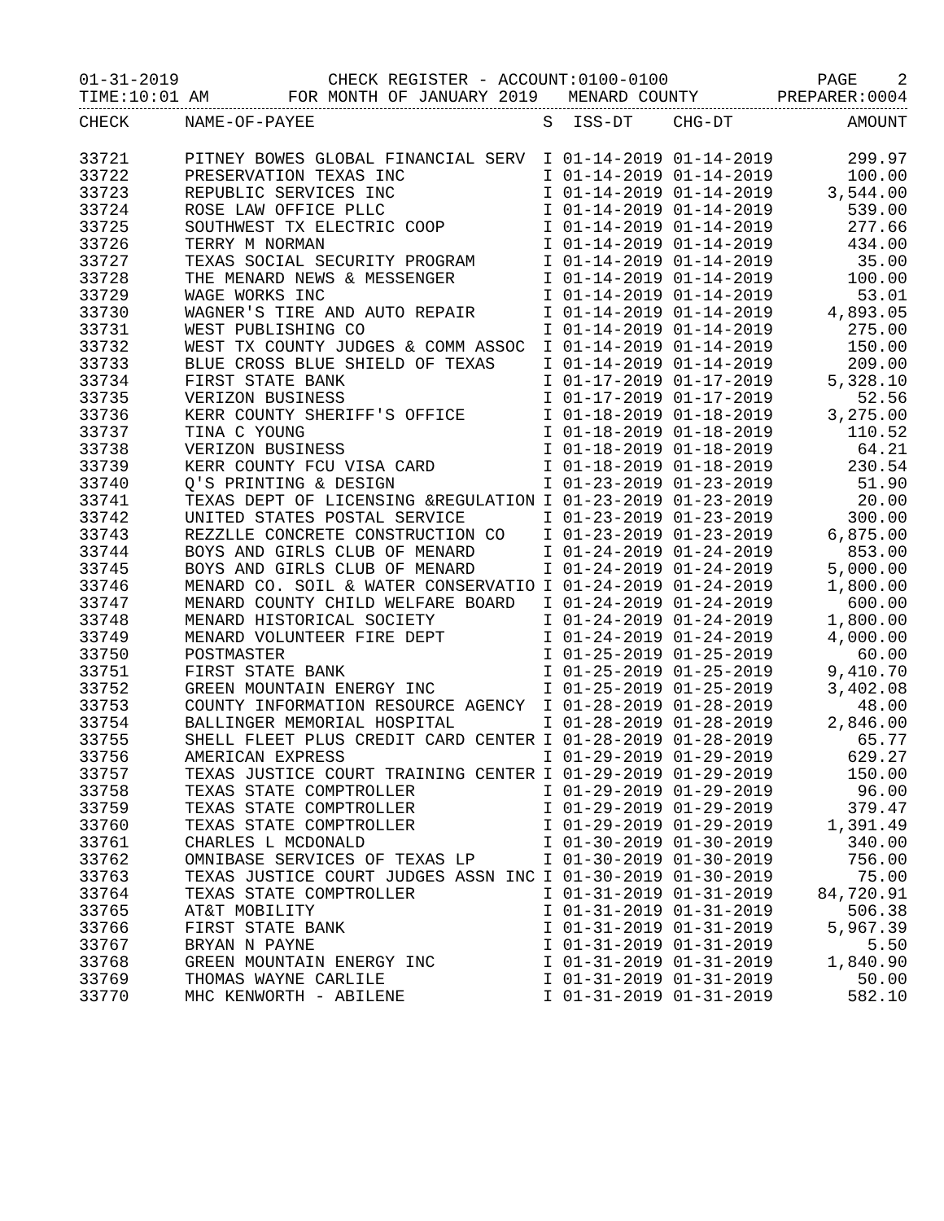01-31-2019 CHECK REGISTER - ACCOUNT:0100-0100 PAGE 2
TIME:10:01 AM FOR MONTH OF JANUARY 2019 MENARD COUNTY PREPARER:0004
| CHECK | NAME-OF-PAYEE | S ISS-DT CHG-DT | AMOUNT |
| --- | --- | --- | --- |
| 33721 | PITNEY BOWES GLOBAL FINANCIAL SERV | I 01-14-2019 01-14-2019 | 299.97 |
| 33722 | PRESERVATION TEXAS INC | I 01-14-2019 01-14-2019 | 100.00 |
| 33723 | REPUBLIC SERVICES INC | I 01-14-2019 01-14-2019 | 3,544.00 |
| 33724 | ROSE LAW OFFICE PLLC | I 01-14-2019 01-14-2019 | 539.00 |
| 33725 | SOUTHWEST TX ELECTRIC COOP | I 01-14-2019 01-14-2019 | 277.66 |
| 33726 | TERRY M NORMAN | I 01-14-2019 01-14-2019 | 434.00 |
| 33727 | TEXAS SOCIAL SECURITY PROGRAM | I 01-14-2019 01-14-2019 | 35.00 |
| 33728 | THE MENARD NEWS & MESSENGER | I 01-14-2019 01-14-2019 | 100.00 |
| 33729 | WAGE WORKS INC | I 01-14-2019 01-14-2019 | 53.01 |
| 33730 | WAGNER'S TIRE AND AUTO REPAIR | I 01-14-2019 01-14-2019 | 4,893.05 |
| 33731 | WEST PUBLISHING CO | I 01-14-2019 01-14-2019 | 275.00 |
| 33732 | WEST TX COUNTY JUDGES & COMM ASSOC | I 01-14-2019 01-14-2019 | 150.00 |
| 33733 | BLUE CROSS BLUE SHIELD OF TEXAS | I 01-14-2019 01-14-2019 | 209.00 |
| 33734 | FIRST STATE BANK | I 01-17-2019 01-17-2019 | 5,328.10 |
| 33735 | VERIZON BUSINESS | I 01-17-2019 01-17-2019 | 52.56 |
| 33736 | KERR COUNTY SHERIFF'S OFFICE | I 01-18-2019 01-18-2019 | 3,275.00 |
| 33737 | TINA C YOUNG | I 01-18-2019 01-18-2019 | 110.52 |
| 33738 | VERIZON BUSINESS | I 01-18-2019 01-18-2019 | 64.21 |
| 33739 | KERR COUNTY FCU VISA CARD | I 01-18-2019 01-18-2019 | 230.54 |
| 33740 | Q'S PRINTING & DESIGN | I 01-23-2019 01-23-2019 | 51.90 |
| 33741 | TEXAS DEPT OF LICENSING &REGULATION | I 01-23-2019 01-23-2019 | 20.00 |
| 33742 | UNITED STATES POSTAL SERVICE | I 01-23-2019 01-23-2019 | 300.00 |
| 33743 | REZZLLE CONCRETE CONSTRUCTION CO | I 01-23-2019 01-23-2019 | 6,875.00 |
| 33744 | BOYS AND GIRLS CLUB OF MENARD | I 01-24-2019 01-24-2019 | 853.00 |
| 33745 | BOYS AND GIRLS CLUB OF MENARD | I 01-24-2019 01-24-2019 | 5,000.00 |
| 33746 | MENARD CO. SOIL & WATER CONSERVATIO | I 01-24-2019 01-24-2019 | 1,800.00 |
| 33747 | MENARD COUNTY CHILD WELFARE BOARD | I 01-24-2019 01-24-2019 | 600.00 |
| 33748 | MENARD HISTORICAL SOCIETY | I 01-24-2019 01-24-2019 | 1,800.00 |
| 33749 | MENARD VOLUNTEER FIRE DEPT | I 01-24-2019 01-24-2019 | 4,000.00 |
| 33750 | POSTMASTER | I 01-25-2019 01-25-2019 | 60.00 |
| 33751 | FIRST STATE BANK | I 01-25-2019 01-25-2019 | 9,410.70 |
| 33752 | GREEN MOUNTAIN ENERGY INC | I 01-25-2019 01-25-2019 | 3,402.08 |
| 33753 | COUNTY INFORMATION RESOURCE AGENCY | I 01-28-2019 01-28-2019 | 48.00 |
| 33754 | BALLINGER MEMORIAL HOSPITAL | I 01-28-2019 01-28-2019 | 2,846.00 |
| 33755 | SHELL FLEET PLUS CREDIT CARD CENTER | I 01-28-2019 01-28-2019 | 65.77 |
| 33756 | AMERICAN EXPRESS | I 01-29-2019 01-29-2019 | 629.27 |
| 33757 | TEXAS JUSTICE COURT TRAINING CENTER | I 01-29-2019 01-29-2019 | 150.00 |
| 33758 | TEXAS STATE COMPTROLLER | I 01-29-2019 01-29-2019 | 96.00 |
| 33759 | TEXAS STATE COMPTROLLER | I 01-29-2019 01-29-2019 | 379.47 |
| 33760 | TEXAS STATE COMPTROLLER | I 01-29-2019 01-29-2019 | 1,391.49 |
| 33761 | CHARLES L MCDONALD | I 01-30-2019 01-30-2019 | 340.00 |
| 33762 | OMNIBASE SERVICES OF TEXAS LP | I 01-30-2019 01-30-2019 | 756.00 |
| 33763 | TEXAS JUSTICE COURT JUDGES ASSN INC | I 01-30-2019 01-30-2019 | 75.00 |
| 33764 | TEXAS STATE COMPTROLLER | I 01-31-2019 01-31-2019 | 84,720.91 |
| 33765 | AT&T MOBILITY | I 01-31-2019 01-31-2019 | 506.38 |
| 33766 | FIRST STATE BANK | I 01-31-2019 01-31-2019 | 5,967.39 |
| 33767 | BRYAN N PAYNE | I 01-31-2019 01-31-2019 | 5.50 |
| 33768 | GREEN MOUNTAIN ENERGY INC | I 01-31-2019 01-31-2019 | 1,840.90 |
| 33769 | THOMAS WAYNE CARLILE | I 01-31-2019 01-31-2019 | 50.00 |
| 33770 | MHC KENWORTH - ABILENE | I 01-31-2019 01-31-2019 | 582.10 |